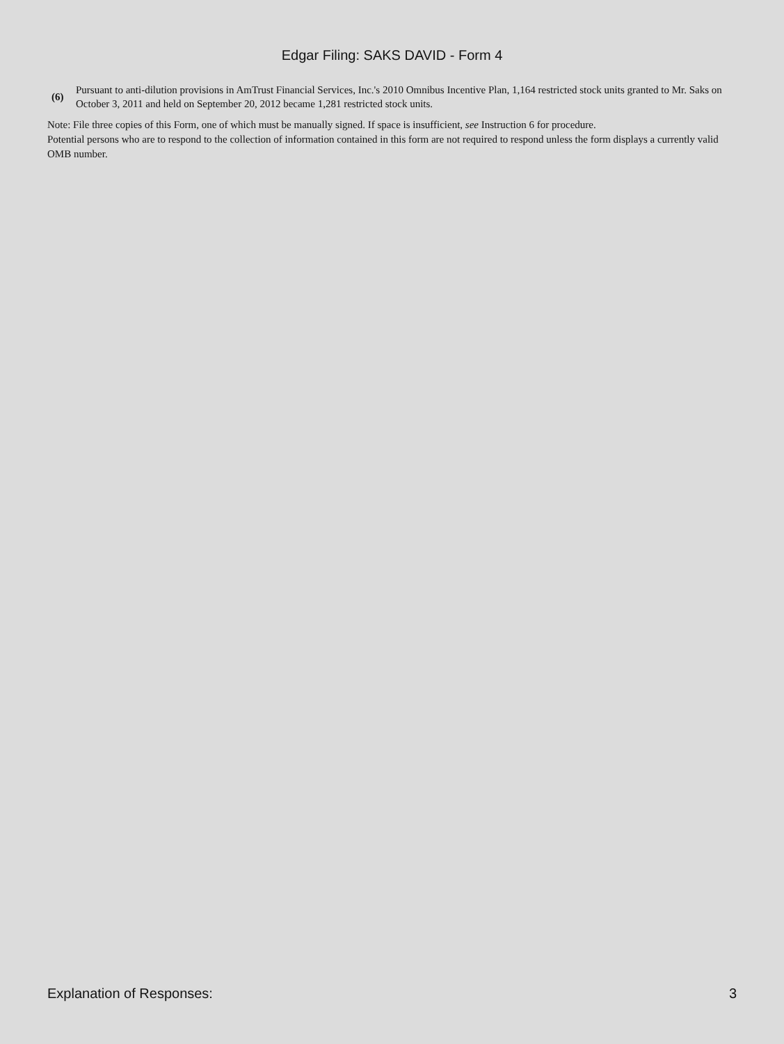Edgar Filing: SAKS DAVID - Form 4
(6)
Pursuant to anti-dilution provisions in AmTrust Financial Services, Inc.'s 2010 Omnibus Incentive Plan, 1,164 restricted stock units granted to Mr. Saks on October 3, 2011 and held on September 20, 2012 became 1,281 restricted stock units.
Note: File three copies of this Form, one of which must be manually signed. If space is insufficient, see Instruction 6 for procedure.
Potential persons who are to respond to the collection of information contained in this form are not required to respond unless the form displays a currently valid OMB number.
Explanation of Responses: 3